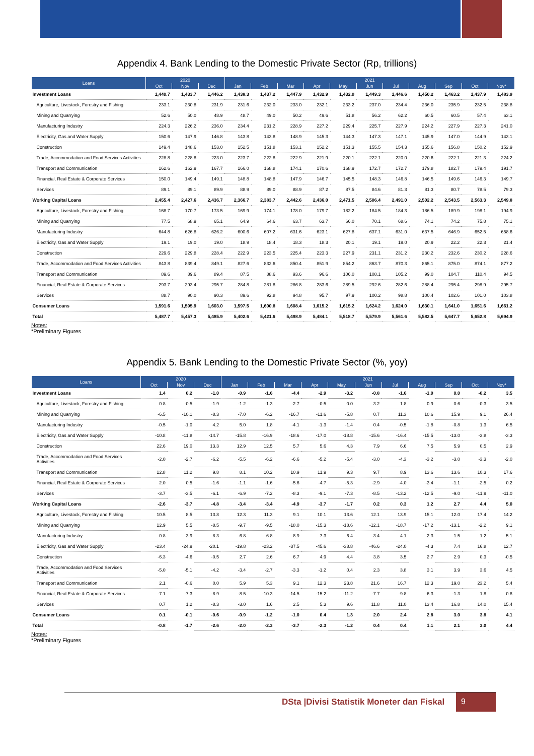Appendix 4. Bank Lending to the Domestic Private Sector (Rp, trillions)
| Loans | 2020 | | | 2021 | | | | | | | | | | |
| --- | --- | --- | --- | --- | --- | --- | --- | --- | --- | --- | --- | --- | --- | --- |
| | Oct | Nov | Dec | Jan | Feb | Mar | Apr | May | Jun | Jul | Aug | Sep | Oct | Nov* |
| Investment Loans | 1,440.7 | 1,433.7 | 1,446.2 | 1,438.3 | 1,437.2 | 1,447.9 | 1,432.9 | 1,432.0 | 1,449.3 | 1,446.6 | 1,450.2 | 1,463.2 | 1,437.9 | 1,483.9 |
| Agriculture, Livestock, Forestry and Fishing | 233.1 | 230.8 | 231.9 | 231.6 | 232.0 | 233.0 | 232.1 | 233.2 | 237.0 | 234.4 | 236.0 | 235.9 | 232.5 | 238.8 |
| Mining and Quarrying | 52.6 | 50.0 | 48.9 | 48.7 | 49.0 | 50.2 | 49.6 | 51.8 | 56.2 | 62.2 | 60.5 | 60.5 | 57.4 | 63.1 |
| Manufacturing Industry | 224.3 | 226.2 | 236.0 | 234.4 | 231.2 | 228.9 | 227.2 | 229.4 | 225.7 | 227.9 | 224.2 | 227.9 | 227.3 | 241.0 |
| Electricity, Gas and Water Supply | 150.6 | 147.9 | 146.8 | 143.8 | 143.8 | 148.9 | 145.3 | 144.3 | 147.3 | 147.1 | 145.9 | 147.0 | 144.9 | 143.1 |
| Construction | 149.4 | 148.6 | 153.0 | 152.5 | 151.8 | 153.1 | 152.2 | 151.3 | 155.5 | 154.3 | 155.6 | 156.8 | 150.2 | 152.9 |
| Trade, Accommodation and Food Services Activities | 228.8 | 228.8 | 223.0 | 223.7 | 222.8 | 222.9 | 221.9 | 220.1 | 222.1 | 220.0 | 220.6 | 222.1 | 221.3 | 224.2 |
| Transport and Communication | 162.6 | 162.9 | 167.7 | 166.0 | 168.8 | 174.1 | 170.6 | 168.9 | 172.7 | 172.7 | 179.8 | 182.7 | 179.4 | 191.7 |
| Financial, Real Estate & Corporate Services | 150.0 | 149.4 | 149.1 | 148.8 | 148.8 | 147.9 | 146.7 | 145.5 | 148.3 | 146.8 | 146.5 | 149.6 | 146.3 | 149.7 |
| Services | 89.1 | 89.1 | 89.9 | 88.9 | 89.0 | 88.9 | 87.2 | 87.5 | 84.6 | 81.3 | 81.3 | 80.7 | 78.5 | 79.3 |
| Working Capital Loans | 2,455.4 | 2,427.6 | 2,436.7 | 2,366.7 | 2,383.7 | 2,442.6 | 2,436.0 | 2,471.5 | 2,506.4 | 2,491.0 | 2,502.2 | 2,543.5 | 2,563.3 | 2,549.8 |
| Agriculture, Livestock, Forestry and Fishing | 168.7 | 170.7 | 173.5 | 169.9 | 174.1 | 178.0 | 179.7 | 182.2 | 184.5 | 184.3 | 186.5 | 189.9 | 198.1 | 194.9 |
| Mining and Quarrying | 77.5 | 68.9 | 65.1 | 64.9 | 64.6 | 63.7 | 63.7 | 66.0 | 70.1 | 68.6 | 74.1 | 74.2 | 75.8 | 75.1 |
| Manufacturing Industry | 644.8 | 626.8 | 626.2 | 600.6 | 607.2 | 631.6 | 623.1 | 627.8 | 637.1 | 631.0 | 637.5 | 646.9 | 652.5 | 658.6 |
| Electricity, Gas and Water Supply | 19.1 | 19.0 | 19.0 | 18.9 | 18.4 | 18.3 | 18.3 | 20.1 | 19.1 | 19.0 | 20.9 | 22.2 | 22.3 | 21.4 |
| Construction | 229.6 | 229.8 | 228.4 | 222.9 | 223.5 | 225.4 | 223.3 | 227.9 | 231.1 | 231.2 | 230.2 | 232.6 | 230.2 | 228.6 |
| Trade, Accommodation and Food Services Activities | 843.8 | 839.4 | 849.1 | 827.6 | 832.6 | 850.4 | 851.9 | 854.2 | 863.7 | 870.3 | 865.1 | 875.0 | 874.1 | 877.2 |
| Transport and Communication | 89.6 | 89.6 | 89.4 | 87.5 | 88.6 | 93.6 | 96.6 | 106.0 | 108.1 | 105.2 | 99.0 | 104.7 | 110.4 | 94.5 |
| Financial, Real Estate & Corporate Services | 293.7 | 293.4 | 295.7 | 284.8 | 281.8 | 286.8 | 283.6 | 289.5 | 292.6 | 282.6 | 288.4 | 295.4 | 298.9 | 295.7 |
| Services | 88.7 | 90.0 | 90.3 | 89.6 | 92.8 | 94.8 | 95.7 | 97.9 | 100.2 | 98.8 | 100.4 | 102.6 | 101.0 | 103.8 |
| Consumer Loans | 1,591.6 | 1,595.9 | 1,603.0 | 1,597.5 | 1,600.8 | 1,608.4 | 1,615.2 | 1,615.2 | 1,624.2 | 1,624.0 | 1,630.1 | 1,641.0 | 1,651.6 | 1,661.2 |
| Total | 5,487.7 | 5,457.3 | 5,485.9 | 5,402.6 | 5,421.6 | 5,498.9 | 5,484.1 | 5,518.7 | 5,579.9 | 5,561.6 | 5,582.5 | 5,647.7 | 5,652.8 | 5,694.9 |
Notes:
*Preliminary Figures
Appendix 5. Bank Lending to the Domestic Private Sector (%, yoy)
| Loans | 2020 | | | 2021 | | | | | | | | | | |
| --- | --- | --- | --- | --- | --- | --- | --- | --- | --- | --- | --- | --- | --- | --- |
| | Oct | Nov | Dec | Jan | Feb | Mar | Apr | May | Jun | Jul | Aug | Sep | Oct | Nov* |
| Investment Loans | 1.4 | 0.2 | -1.0 | -0.9 | -1.6 | -4.4 | -2.9 | -3.2 | -0.8 | -1.6 | -1.0 | 0.0 | -0.2 | 3.5 |
| Agriculture, Livestock, Forestry and Fishing | 0.8 | -0.5 | -1.9 | -1.2 | -1.3 | -2.7 | -0.5 | 0.0 | 3.2 | 1.8 | 0.9 | 0.6 | -0.3 | 3.5 |
| Mining and Quarrying | -6.5 | -10.1 | -8.3 | -7.0 | -6.2 | -16.7 | -11.6 | -5.8 | 0.7 | 11.3 | 10.6 | 15.9 | 9.1 | 26.4 |
| Manufacturing Industry | -0.5 | -1.0 | 4.2 | 5.0 | 1.8 | -4.1 | -1.3 | -1.4 | 0.4 | -0.5 | -1.8 | -0.8 | 1.3 | 6.5 |
| Electricity, Gas and Water Supply | -10.8 | -11.8 | -14.7 | -15.8 | -16.9 | -18.6 | -17.0 | -18.8 | -15.6 | -16.4 | -15.5 | -13.0 | -3.8 | -3.3 |
| Construction | 22.6 | 19.0 | 13.3 | 12.9 | 12.5 | 5.7 | 5.6 | 4.3 | 7.9 | 6.6 | 7.5 | 5.9 | 0.5 | 2.9 |
| Trade, Accommodation and Food Services Activities | -2.0 | -2.7 | -6.2 | -5.5 | -6.2 | -6.6 | -5.2 | -5.4 | -3.0 | -4.3 | -3.2 | -3.0 | -3.3 | -2.0 |
| Transport and Communication | 12.8 | 11.2 | 9.8 | 8.1 | 10.2 | 10.9 | 11.9 | 9.3 | 9.7 | 8.9 | 13.6 | 13.6 | 10.3 | 17.6 |
| Financial, Real Estate & Corporate Services | 2.0 | 0.5 | -1.6 | -1.1 | -1.6 | -5.6 | -4.7 | -5.3 | -2.9 | -4.0 | -3.4 | -1.1 | -2.5 | 0.2 |
| Services | -3.7 | -3.5 | -6.1 | -6.9 | -7.2 | -8.3 | -9.1 | -7.3 | -8.5 | -13.2 | -12.5 | -9.0 | -11.9 | -11.0 |
| Working Capital Loans | -2.6 | -3.7 | -4.8 | -3.4 | -3.4 | -4.9 | -3.7 | -1.7 | 0.2 | 0.3 | 1.2 | 2.7 | 4.4 | 5.0 |
| Agriculture, Livestock, Forestry and Fishing | 10.5 | 8.5 | 13.8 | 12.3 | 11.3 | 9.1 | 10.1 | 13.6 | 12.1 | 13.9 | 15.1 | 12.0 | 17.4 | 14.2 |
| Mining and Quarrying | 12.9 | 5.5 | -8.5 | -9.7 | -9.5 | -18.0 | -15.3 | -18.6 | -12.1 | -18.7 | -17.2 | -13.1 | -2.2 | 9.1 |
| Manufacturing Industry | -0.8 | -3.9 | -8.3 | -6.8 | -6.8 | -8.9 | -7.3 | -6.4 | -3.4 | -4.1 | -2.3 | -1.5 | 1.2 | 5.1 |
| Electricity, Gas and Water Supply | -23.4 | -24.9 | -20.1 | -19.8 | -23.2 | -37.5 | -45.6 | -38.8 | -46.6 | -24.0 | -4.3 | 7.4 | 16.8 | 12.7 |
| Construction | -6.3 | -4.6 | -0.5 | 2.7 | 2.6 | 6.7 | 4.9 | 4.4 | 3.8 | 3.5 | 2.7 | 2.9 | 0.3 | -0.5 |
| Trade, Accommodation and Food Services Activities | -5.0 | -5.1 | -4.2 | -3.4 | -2.7 | -3.3 | -1.2 | 0.4 | 2.3 | 3.8 | 3.1 | 3.9 | 3.6 | 4.5 |
| Transport and Communication | 2.1 | -0.6 | 0.0 | 5.9 | 5.3 | 9.1 | 12.3 | 23.8 | 21.6 | 16.7 | 12.3 | 19.0 | 23.2 | 5.4 |
| Financial, Real Estate & Corporate Services | -7.1 | -7.3 | -8.9 | -8.5 | -10.3 | -14.5 | -15.2 | -11.2 | -7.7 | -9.8 | -6.3 | -1.3 | 1.8 | 0.8 |
| Services | 0.7 | 1.2 | -8.3 | -3.0 | 1.6 | 2.5 | 5.3 | 9.6 | 11.8 | 11.0 | 13.4 | 16.8 | 14.0 | 15.4 |
| Consumer Loans | 0.1 | -0.1 | -0.6 | -0.9 | -1.2 | -1.0 | 0.4 | 1.3 | 2.0 | 2.4 | 2.8 | 3.0 | 3.8 | 4.1 |
| Total | -0.8 | -1.7 | -2.6 | -2.0 | -2.3 | -3.7 | -2.3 | -1.2 | 0.4 | 0.4 | 1.1 | 2.1 | 3.0 | 4.4 |
Notes:
*Preliminary Figures
DSta |Divisi Statistik Moneter dan Fiskal
9